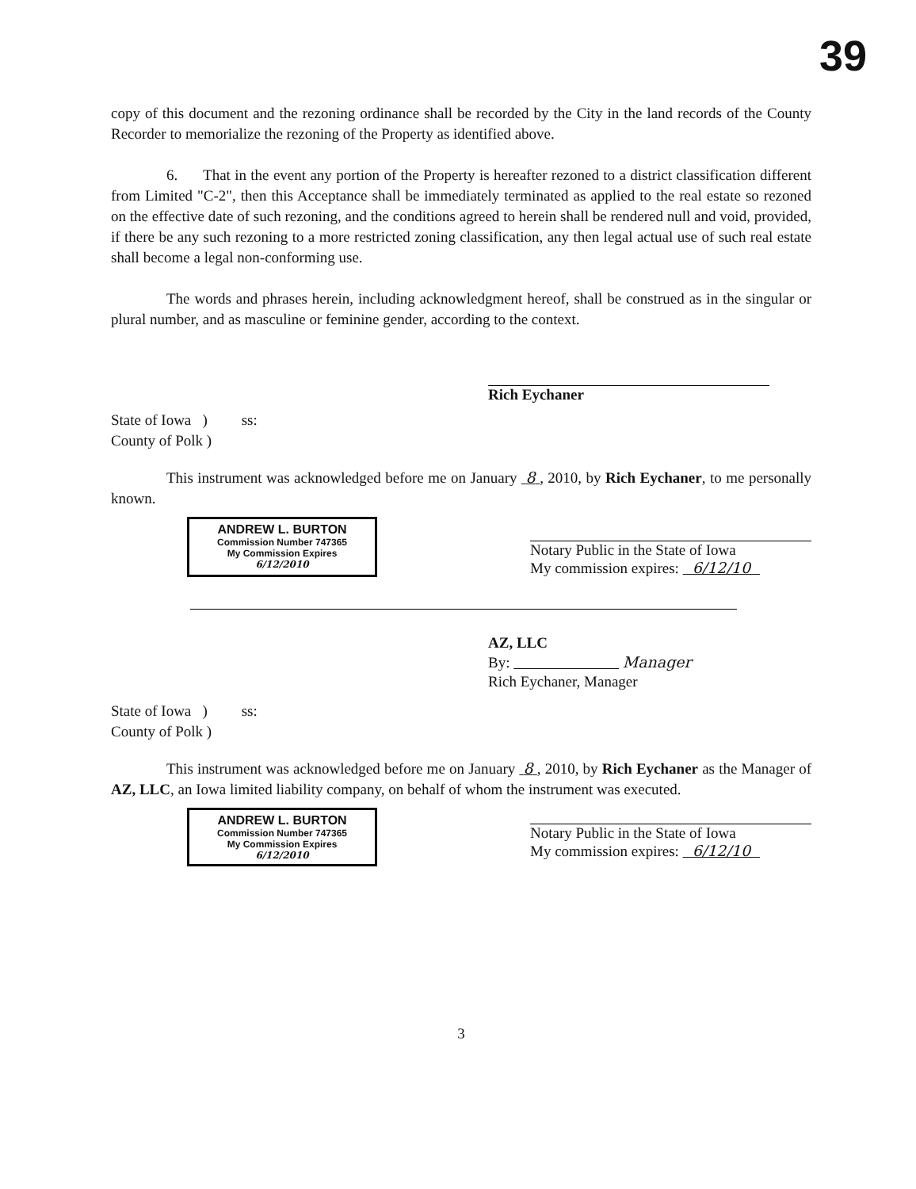39
copy of this document and the rezoning ordinance shall be recorded by the City in the land records of the County Recorder to memorialize the rezoning of the Property as identified above.
6. That in the event any portion of the Property is hereafter rezoned to a district classification different from Limited "C-2", then this Acceptance shall be immediately terminated as applied to the real estate so rezoned on the effective date of such rezoning, and the conditions agreed to herein shall be rendered null and void, provided, if there be any such rezoning to a more restricted zoning classification, any then legal actual use of such real estate shall become a legal non-conforming use.
The words and phrases herein, including acknowledgment hereof, shall be construed as in the singular or plural number, and as masculine or feminine gender, according to the context.
Rich Eychaner
State of Iowa ) ss:
County of Polk )
This instrument was acknowledged before me on January 8 , 2010, by Rich Eychaner, to me personally known.
ANDREW L. BURTON
Commission Number 747365
My Commission Expires
6/12/2010
Notary Public in the State of Iowa
My commission expires: 6/12/10
AZ, LLC
By: Manager
Rich Eychaner, Manager
State of Iowa ) ss:
County of Polk )
This instrument was acknowledged before me on January 8 , 2010, by Rich Eychaner as the Manager of AZ, LLC, an Iowa limited liability company, on behalf of whom the instrument was executed.
ANDREW L. BURTON
Commission Number 747365
My Commission Expires
6/12/2010
Notary Public in the State of Iowa
My commission expires: 6/12/10
3